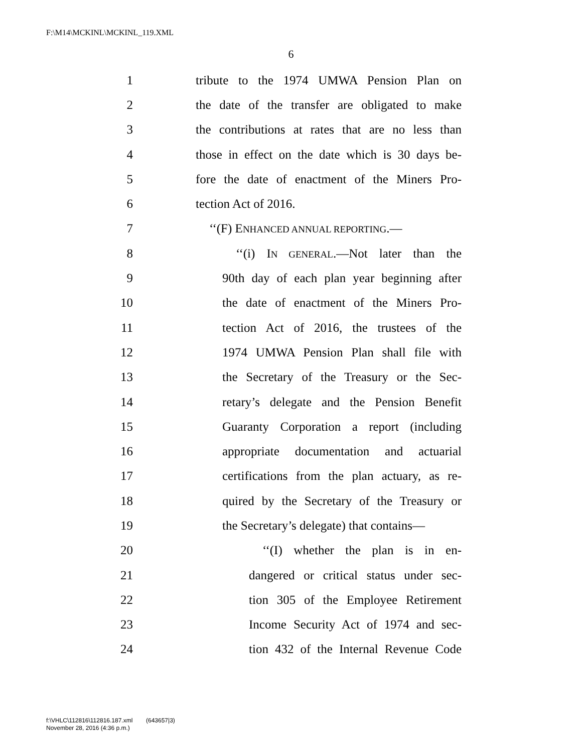F:\M14\MCKINL\MCKINL_119.XML
6
1 tribute to the 1974 UMWA Pension Plan on
2 the date of the transfer are obligated to make
3 the contributions at rates that are no less than
4 those in effect on the date which is 30 days be-
5 fore the date of enactment of the Miners Pro-
6 tection Act of 2016.
7 ‘‘(F) ENHANCED ANNUAL REPORTING.—
8 ‘‘(i) IN GENERAL.—Not later than the
9 90th day of each plan year beginning after
10 the date of enactment of the Miners Pro-
11 tection Act of 2016, the trustees of the
12 1974 UMWA Pension Plan shall file with
13 the Secretary of the Treasury or the Sec-
14 retary’s delegate and the Pension Benefit
15 Guaranty Corporation a report (including
16 appropriate documentation and actuarial
17 certifications from the plan actuary, as re-
18 quired by the Secretary of the Treasury or
19 the Secretary’s delegate) that contains—
20 ‘‘(I) whether the plan is in en-
21 dangered or critical status under sec-
22 tion 305 of the Employee Retirement
23 Income Security Act of 1974 and sec-
24 tion 432 of the Internal Revenue Code
f:\VHLC\112816\112816.187.xml (643657|3)
November 28, 2016 (4:36 p.m.)